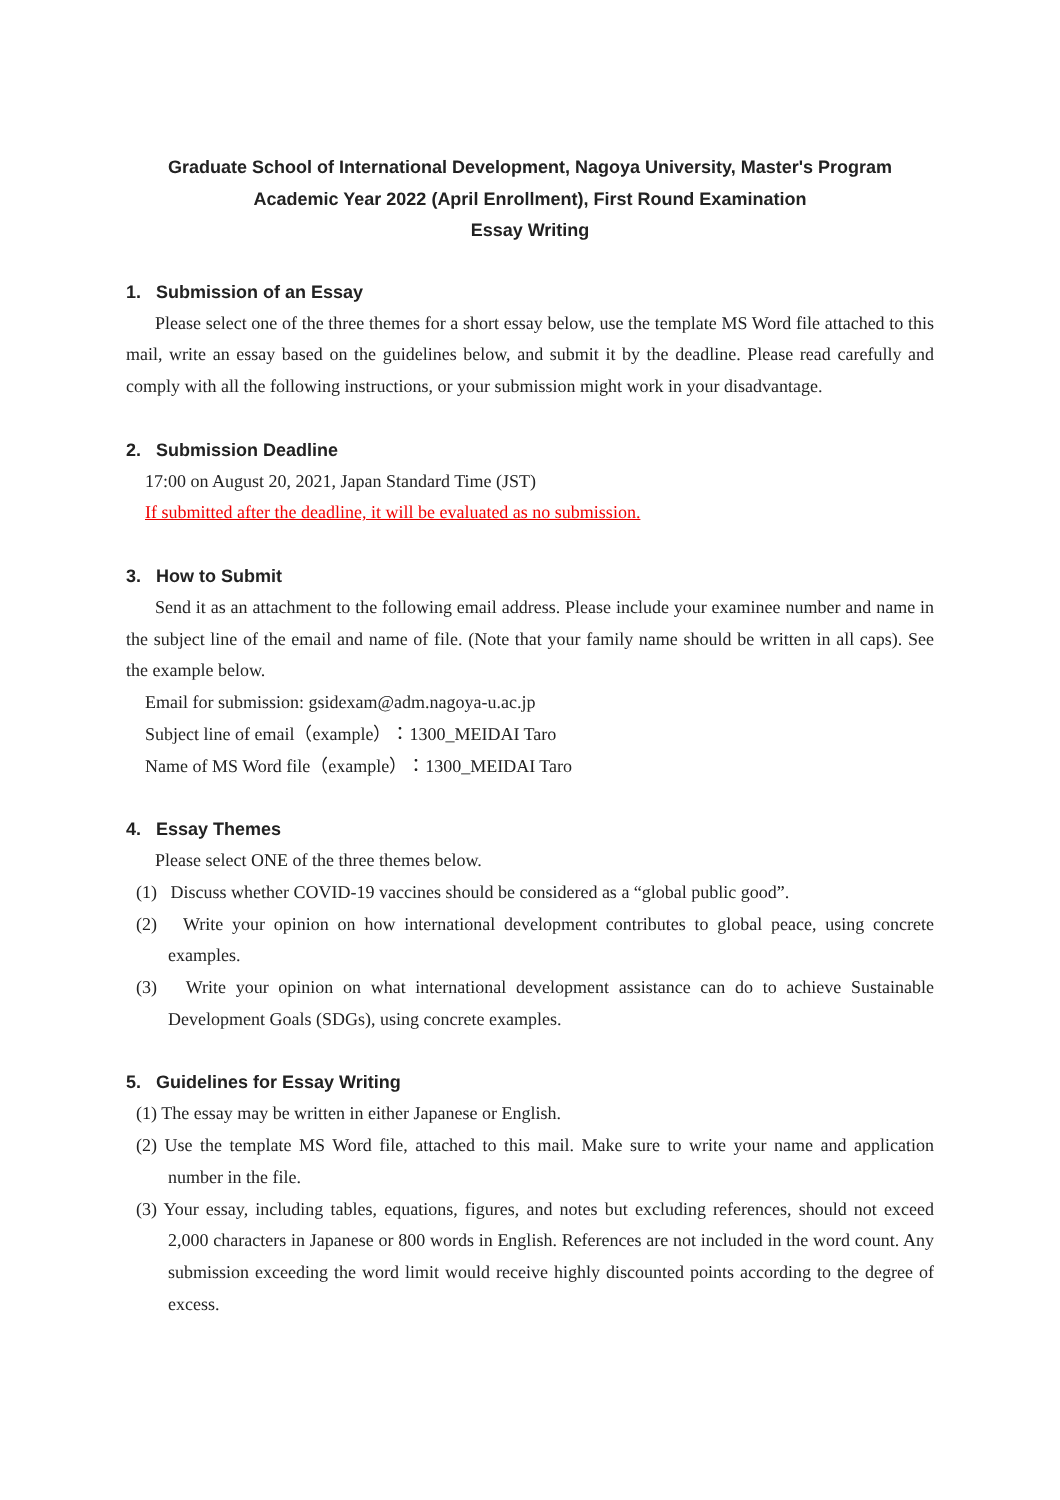Graduate School of International Development, Nagoya University, Master's Program
Academic Year 2022 (April Enrollment), First Round Examination
Essay Writing
1. Submission of an Essay
Please select one of the three themes for a short essay below, use the template MS Word file attached to this mail, write an essay based on the guidelines below, and submit it by the deadline. Please read carefully and comply with all the following instructions, or your submission might work in your disadvantage.
2. Submission Deadline
17:00 on August 20, 2021, Japan Standard Time (JST)
If submitted after the deadline, it will be evaluated as no submission.
3. How to Submit
Send it as an attachment to the following email address. Please include your examinee number and name in the subject line of the email and name of file. (Note that your family name should be written in all caps). See the example below.
Email for submission: gsidexam@adm.nagoya-u.ac.jp
Subject line of email（example）：1300_MEIDAI Taro
Name of MS Word file（example）：1300_MEIDAI Taro
4. Essay Themes
Please select ONE of the three themes below.
(1) Discuss whether COVID-19 vaccines should be considered as a “global public good”.
(2) Write your opinion on how international development contributes to global peace, using concrete examples.
(3) Write your opinion on what international development assistance can do to achieve Sustainable Development Goals (SDGs), using concrete examples.
5. Guidelines for Essay Writing
(1) The essay may be written in either Japanese or English.
(2) Use the template MS Word file, attached to this mail. Make sure to write your name and application number in the file.
(3) Your essay, including tables, equations, figures, and notes but excluding references, should not exceed 2,000 characters in Japanese or 800 words in English. References are not included in the word count. Any submission exceeding the word limit would receive highly discounted points according to the degree of excess.